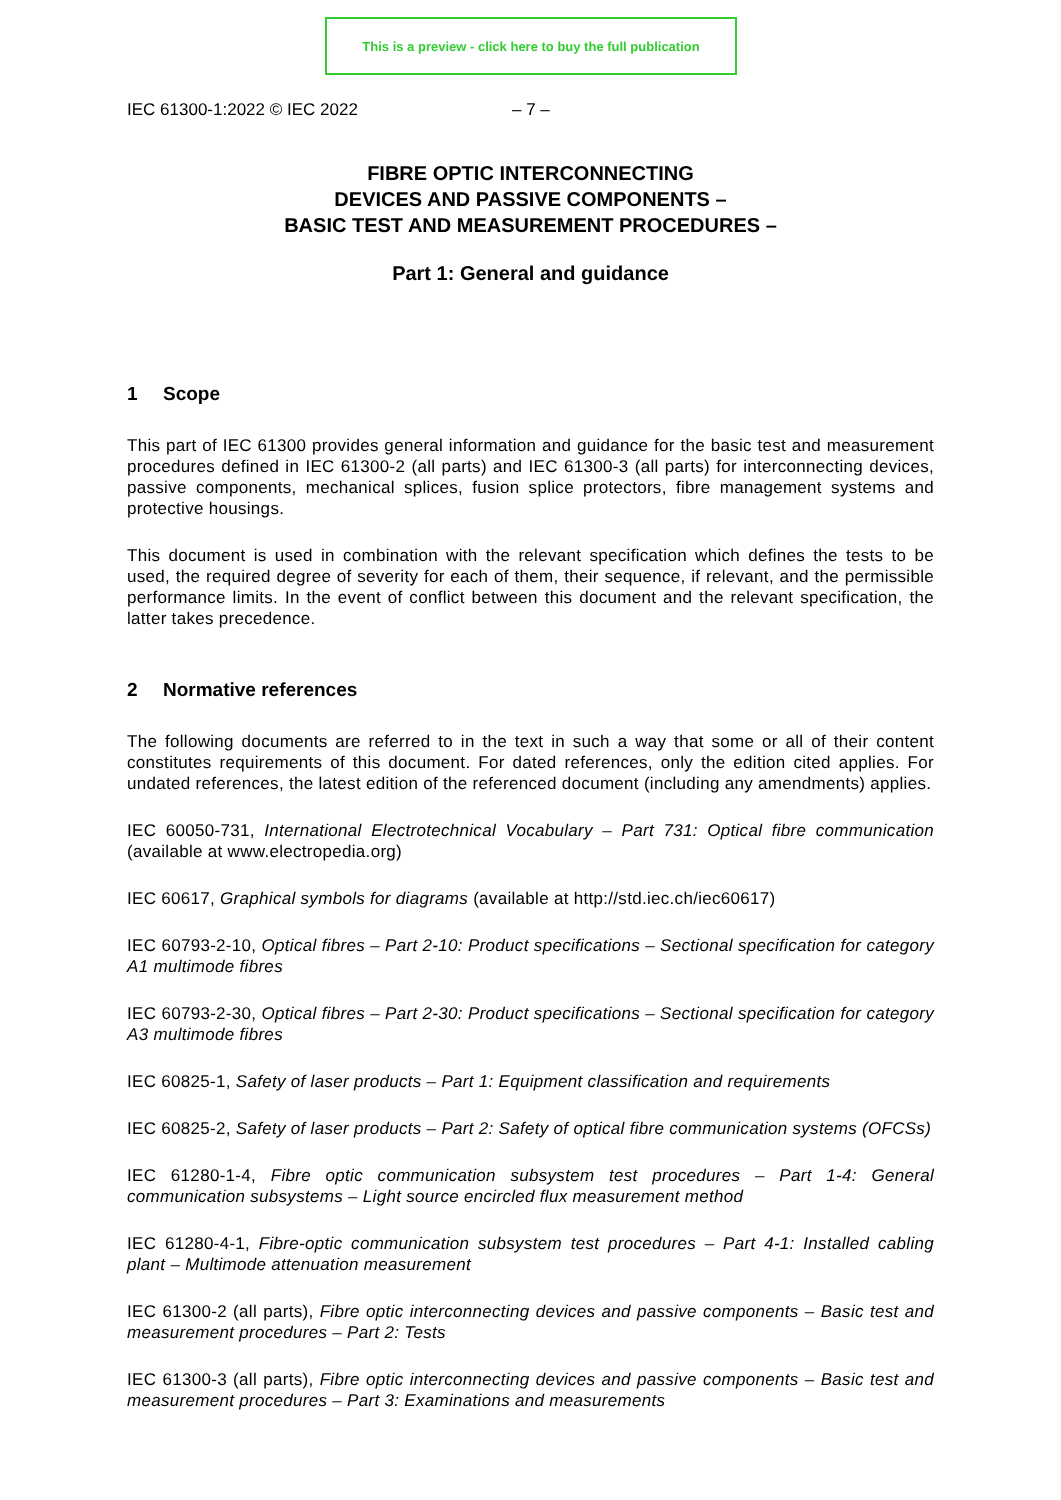This is a preview - click here to buy the full publication
IEC 61300-1:2022 © IEC 2022 – 7 –
FIBRE OPTIC INTERCONNECTING
DEVICES AND PASSIVE COMPONENTS –
BASIC TEST AND MEASUREMENT PROCEDURES –
Part 1: General and guidance
1 Scope
This part of IEC 61300 provides general information and guidance for the basic test and measurement procedures defined in IEC 61300-2 (all parts) and IEC 61300-3 (all parts) for interconnecting devices, passive components, mechanical splices, fusion splice protectors, fibre management systems and protective housings.
This document is used in combination with the relevant specification which defines the tests to be used, the required degree of severity for each of them, their sequence, if relevant, and the permissible performance limits. In the event of conflict between this document and the relevant specification, the latter takes precedence.
2 Normative references
The following documents are referred to in the text in such a way that some or all of their content constitutes requirements of this document. For dated references, only the edition cited applies. For undated references, the latest edition of the referenced document (including any amendments) applies.
IEC 60050-731, International Electrotechnical Vocabulary – Part 731: Optical fibre communication (available at www.electropedia.org)
IEC 60617, Graphical symbols for diagrams (available at http://std.iec.ch/iec60617)
IEC 60793-2-10, Optical fibres – Part 2-10: Product specifications – Sectional specification for category A1 multimode fibres
IEC 60793-2-30, Optical fibres – Part 2-30: Product specifications – Sectional specification for category A3 multimode fibres
IEC 60825-1, Safety of laser products – Part 1: Equipment classification and requirements
IEC 60825-2, Safety of laser products – Part 2: Safety of optical fibre communication systems (OFCSs)
IEC 61280-1-4, Fibre optic communication subsystem test procedures – Part 1-4: General communication subsystems – Light source encircled flux measurement method
IEC 61280-4-1, Fibre-optic communication subsystem test procedures – Part 4-1: Installed cabling plant – Multimode attenuation measurement
IEC 61300-2 (all parts), Fibre optic interconnecting devices and passive components – Basic test and measurement procedures – Part 2: Tests
IEC 61300-3 (all parts), Fibre optic interconnecting devices and passive components – Basic test and measurement procedures – Part 3: Examinations and measurements